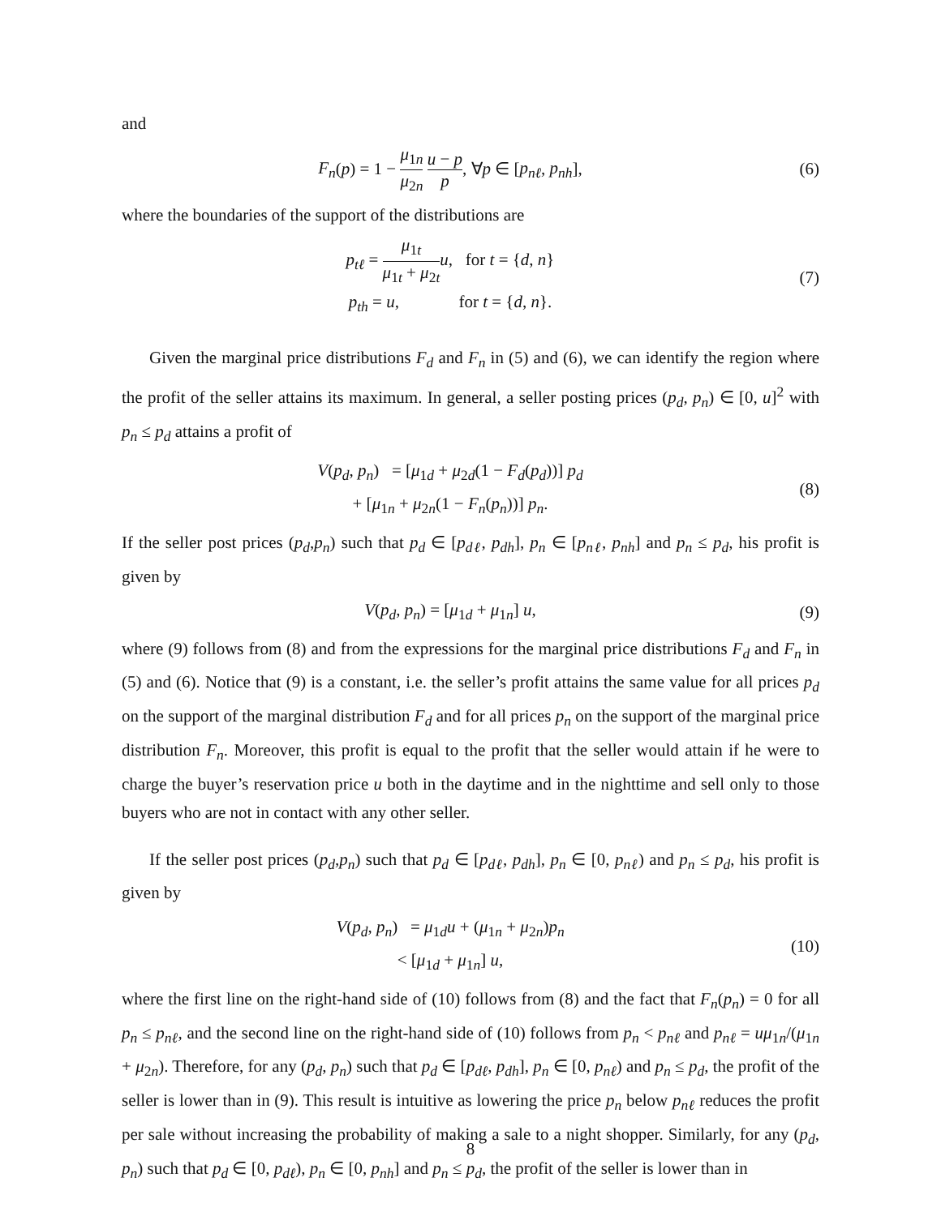and
F<sub>n</sub>(p) = 1 − μ<sub>1n</sub> μ<sub>2n</sub> u − p p, ∀p ∈ [p<sub>nℓ</sub>, p<sub>nh</sub>],
(6)
where the boundaries of the support of the distributions are
p<sub>tℓ</sub> = μ<sub>1t</sub> μ<sub>1t</sub> + μ<sub>2t</sub> u, for t = {d, n}
p<sub>th</sub> = u, for t = {d, n}.
(7)
Given the marginal price distributions F<sub>d</sub> and F<sub>n</sub> in (5) and (6), we can identify the region where the profit of the seller attains its maximum. In general, a seller posting prices (p<sub>d</sub>, p<sub>n</sub>) ∈ [0, u]<sup>2</sup> with p<sub>n</sub> ≤ p<sub>d</sub> attains a profit of
V(p<sub>d</sub>, p<sub>n</sub>) = [μ<sub>1d</sub> + μ<sub>2d</sub>(1 − F<sub>d</sub>(p<sub>d</sub>))] p<sub>d</sub>
+ [μ<sub>1n</sub> + μ<sub>2n</sub>(1 − F<sub>n</sub>(p<sub>n</sub>))] p<sub>n</sub>.
(8)
If the seller post prices (p<sub>d</sub>,p<sub>n</sub>) such that p<sub>d</sub> ∈ [p<sub>dℓ</sub>, p<sub>dh</sub>], p<sub>n</sub> ∈ [p<sub>nℓ</sub>, p<sub>nh</sub>] and p<sub>n</sub> ≤ p<sub>d</sub>, his profit is given by
V(p<sub>d</sub>, p<sub>n</sub>) = [μ<sub>1d</sub> + μ<sub>1n</sub>] u, (9)
where (9) follows from (8) and from the expressions for the marginal price distributions F<sub>d</sub> and F<sub>n</sub> in (5) and (6). Notice that (9) is a constant, i.e. the seller’s profit attains the same value for all prices p<sub>d</sub> on the support of the marginal distribution F<sub>d</sub> and for all prices p<sub>n</sub> on the support of the marginal price distribution F<sub>n</sub>. Moreover, this profit is equal to the profit that the seller would attain if he were to charge the buyer’s reservation price u both in the daytime and in the nighttime and sell only to those buyers who are not in contact with any other seller.
If the seller post prices (p<sub>d</sub>,p<sub>n</sub>) such that p<sub>d</sub> ∈ [p<sub>dℓ</sub>, p<sub>dh</sub>], p<sub>n</sub> ∈ [0, p<sub>nℓ</sub>) and p<sub>n</sub> ≤ p<sub>d</sub>, his profit is given by
V(p<sub>d</sub>, p<sub>n</sub>) = μ<sub>1d</sub>u + (μ<sub>1n</sub> + μ<sub>2n</sub>)p<sub>n</sub>
< [μ<sub>1d</sub> + μ<sub>1n</sub>] u,
(10)
where the first line on the right-hand side of (10) follows from (8) and the fact that F<sub>n</sub>(p<sub>n</sub>) = 0 for all p<sub>n</sub> ≤ p<sub>nℓ</sub>, and the second line on the right-hand side of (10) follows from p<sub>n</sub> < p<sub>nℓ</sub> and p<sub>nℓ</sub> = uμ<sub>1n</sub>/(μ<sub>1n</sub> + μ<sub>2n</sub>). Therefore, for any (p<sub>d</sub>, p<sub>n</sub>) such that p<sub>d</sub> ∈ [p<sub>dℓ</sub>, p<sub>dh</sub>], p<sub>n</sub> ∈ [0, p<sub>nℓ</sub>) and p<sub>n</sub> ≤ p<sub>d</sub>, the profit of the seller is lower than in (9). This result is intuitive as lowering the price p<sub>n</sub> below p<sub>nℓ</sub> reduces the profit per sale without increasing the probability of making a sale to a night shopper. Similarly, for any (p<sub>d</sub>, p<sub>n</sub>) such that p<sub>d</sub> ∈ [0, p<sub>dℓ</sub>), p<sub>n</sub> ∈ [0, p<sub>nh</sub>] and p<sub>n</sub> ≤ p<sub>d</sub>, the profit of the seller is lower than in
8